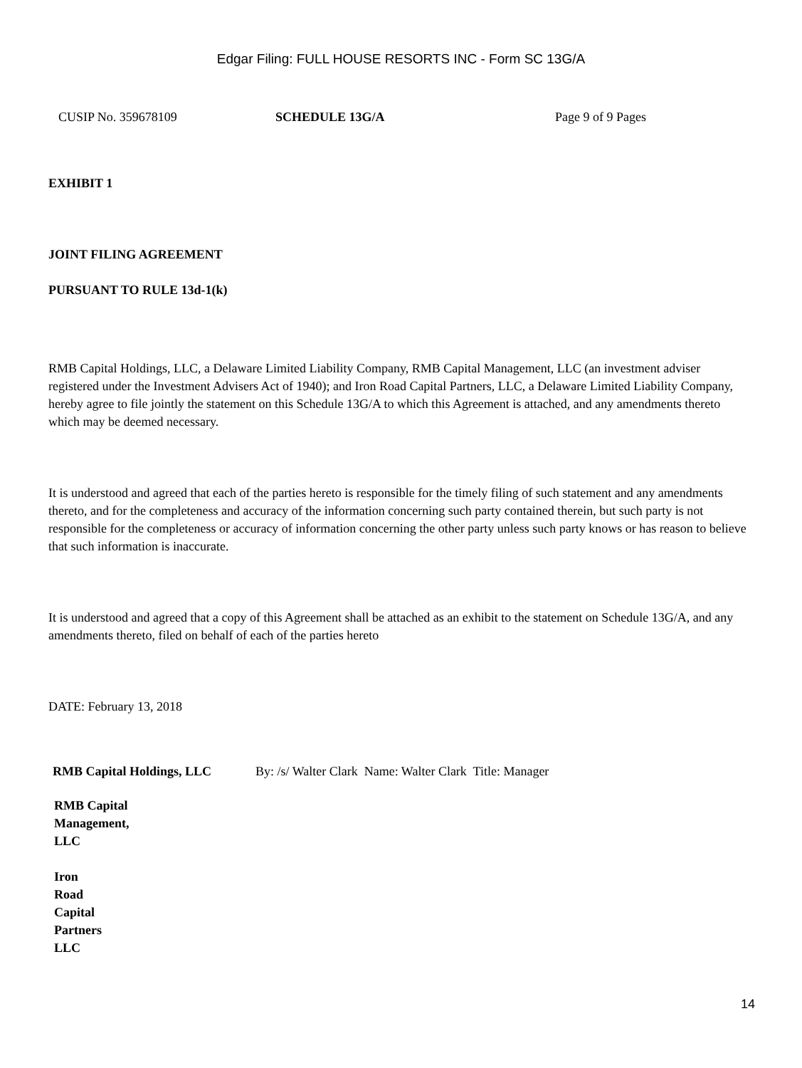Edgar Filing: FULL HOUSE RESORTS INC - Form SC 13G/A
CUSIP No. 359678109 SCHEDULE 13G/A Page 9 of 9 Pages
EXHIBIT 1
JOINT FILING AGREEMENT
PURSUANT TO RULE 13d-1(k)
RMB Capital Holdings, LLC, a Delaware Limited Liability Company, RMB Capital Management, LLC (an investment adviser registered under the Investment Advisers Act of 1940); and Iron Road Capital Partners, LLC, a Delaware Limited Liability Company, hereby agree to file jointly the statement on this Schedule 13G/A to which this Agreement is attached, and any amendments thereto which may be deemed necessary.
It is understood and agreed that each of the parties hereto is responsible for the timely filing of such statement and any amendments thereto, and for the completeness and accuracy of the information concerning such party contained therein, but such party is not responsible for the completeness or accuracy of information concerning the other party unless such party knows or has reason to believe that such information is inaccurate.
It is understood and agreed that a copy of this Agreement shall be attached as an exhibit to the statement on Schedule 13G/A, and any amendments thereto, filed on behalf of each of the parties hereto
DATE: February 13, 2018
RMB Capital Holdings, LLC By: /s/ Walter Clark Name: Walter Clark Title: Manager
RMB Capital
Management,
LLC
Iron
Road
Capital
Partners
LLC
14